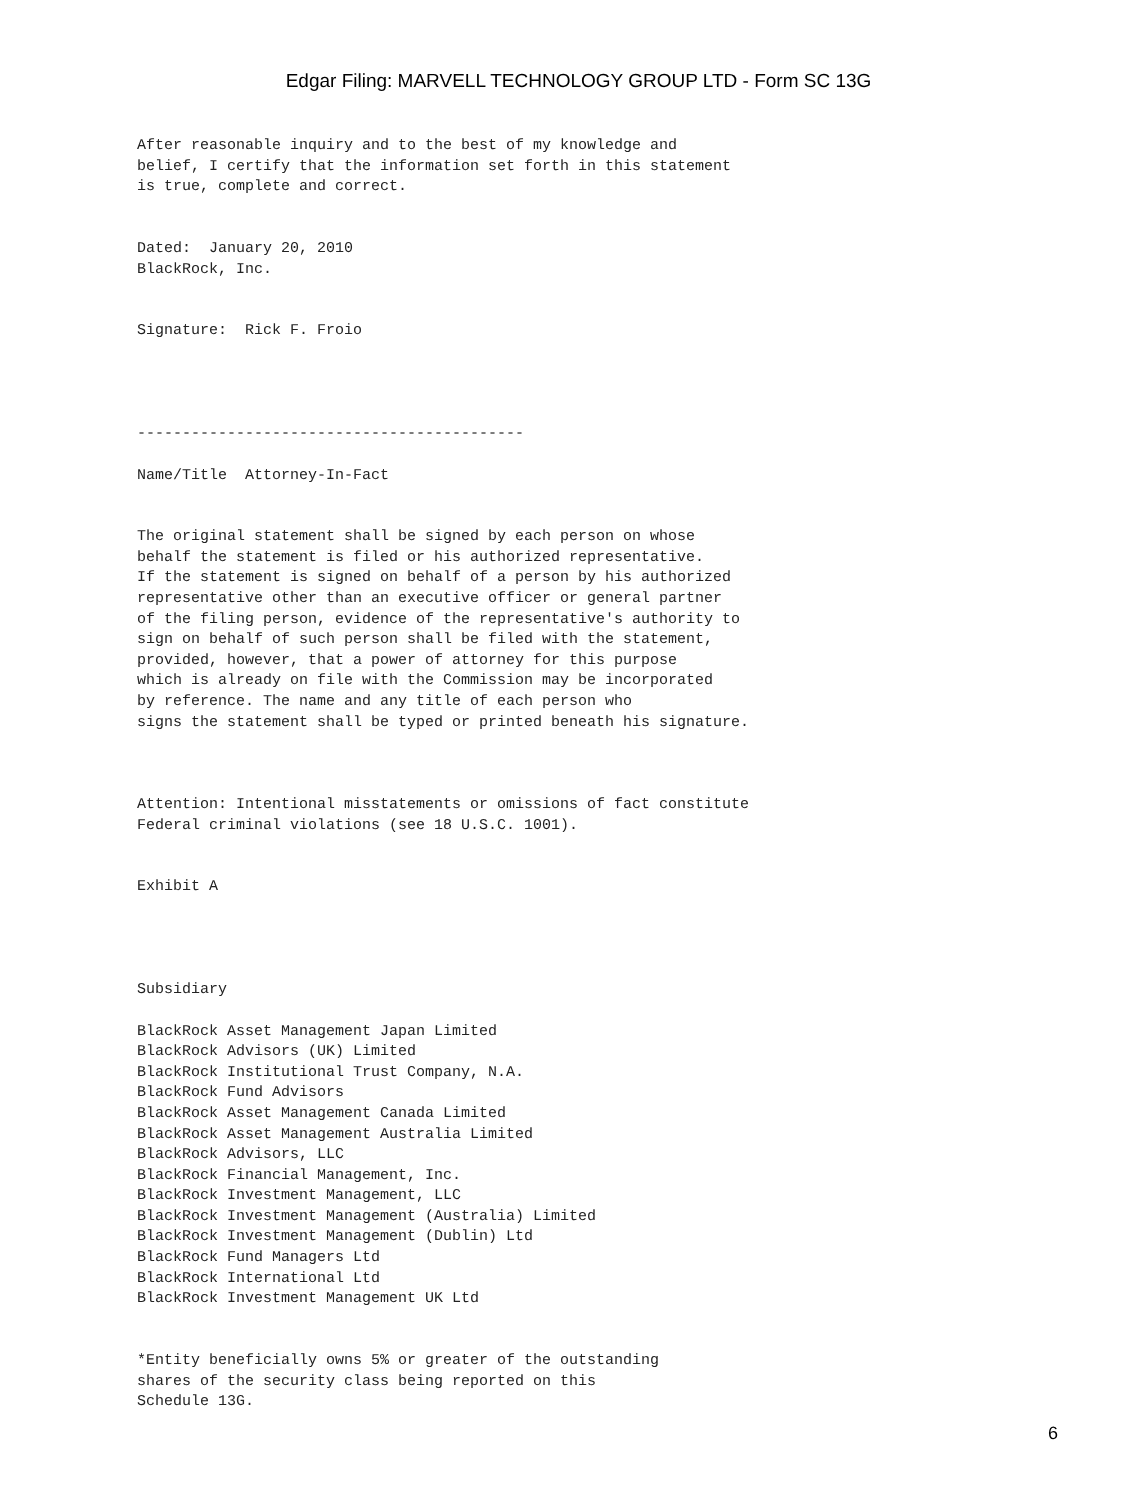Edgar Filing: MARVELL TECHNOLOGY GROUP LTD - Form SC 13G
After reasonable inquiry and to the best of my knowledge and
belief, I certify that the information set forth in this statement
is true, complete and correct.


Dated:  January 20, 2010
BlackRock, Inc.


Signature:  Rick F. Froio




-------------------------------------------

Name/Title  Attorney-In-Fact


The original statement shall be signed by each person on whose
behalf the statement is filed or his authorized representative.
If the statement is signed on behalf of a person by his authorized
representative other than an executive officer or general partner
of the filing person, evidence of the representative's authority to
sign on behalf of such person shall be filed with the statement,
provided, however, that a power of attorney for this purpose
which is already on file with the Commission may be incorporated
by reference. The name and any title of each person who
signs the statement shall be typed or printed beneath his signature.



Attention: Intentional misstatements or omissions of fact constitute
Federal criminal violations (see 18 U.S.C. 1001).


Exhibit A




Subsidiary

BlackRock Asset Management Japan Limited
BlackRock Advisors (UK) Limited
BlackRock Institutional Trust Company, N.A.
BlackRock Fund Advisors
BlackRock Asset Management Canada Limited
BlackRock Asset Management Australia Limited
BlackRock Advisors, LLC
BlackRock Financial Management, Inc.
BlackRock Investment Management, LLC
BlackRock Investment Management (Australia) Limited
BlackRock Investment Management (Dublin) Ltd
BlackRock Fund Managers Ltd
BlackRock International Ltd
BlackRock Investment Management UK Ltd


*Entity beneficially owns 5% or greater of the outstanding
shares of the security class being reported on this
Schedule 13G.
6